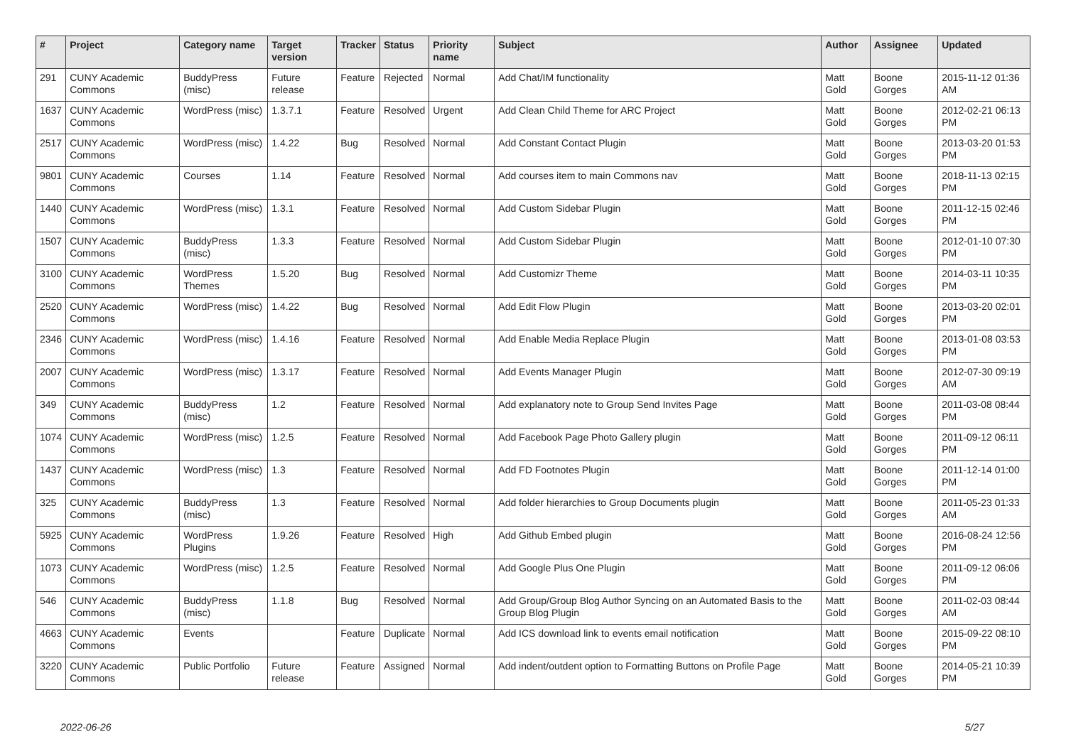| # | Project | Category name | Target version | Tracker | Status | Priority name | Subject | Author | Assignee | Updated |
| --- | --- | --- | --- | --- | --- | --- | --- | --- | --- | --- |
| 291 | CUNY Academic Commons | BuddyPress (misc) | Future release | Feature | Rejected | Normal | Add Chat/IM functionality | Matt Gold | Boone Gorges | 2015-11-12 01:36 AM |
| 1637 | CUNY Academic Commons | WordPress (misc) | 1.3.7.1 | Feature | Resolved | Urgent | Add Clean Child Theme for ARC Project | Matt Gold | Boone Gorges | 2012-02-21 06:13 PM |
| 2517 | CUNY Academic Commons | WordPress (misc) | 1.4.22 | Bug | Resolved | Normal | Add Constant Contact Plugin | Matt Gold | Boone Gorges | 2013-03-20 01:53 PM |
| 9801 | CUNY Academic Commons | Courses | 1.14 | Feature | Resolved | Normal | Add courses item to main Commons nav | Matt Gold | Boone Gorges | 2018-11-13 02:15 PM |
| 1440 | CUNY Academic Commons | WordPress (misc) | 1.3.1 | Feature | Resolved | Normal | Add Custom Sidebar Plugin | Matt Gold | Boone Gorges | 2011-12-15 02:46 PM |
| 1507 | CUNY Academic Commons | BuddyPress (misc) | 1.3.3 | Feature | Resolved | Normal | Add Custom Sidebar Plugin | Matt Gold | Boone Gorges | 2012-01-10 07:30 PM |
| 3100 | CUNY Academic Commons | WordPress Themes | 1.5.20 | Bug | Resolved | Normal | Add Customizr Theme | Matt Gold | Boone Gorges | 2014-03-11 10:35 PM |
| 2520 | CUNY Academic Commons | WordPress (misc) | 1.4.22 | Bug | Resolved | Normal | Add Edit Flow Plugin | Matt Gold | Boone Gorges | 2013-03-20 02:01 PM |
| 2346 | CUNY Academic Commons | WordPress (misc) | 1.4.16 | Feature | Resolved | Normal | Add Enable Media Replace Plugin | Matt Gold | Boone Gorges | 2013-01-08 03:53 PM |
| 2007 | CUNY Academic Commons | WordPress (misc) | 1.3.17 | Feature | Resolved | Normal | Add Events Manager Plugin | Matt Gold | Boone Gorges | 2012-07-30 09:19 AM |
| 349 | CUNY Academic Commons | BuddyPress (misc) | 1.2 | Feature | Resolved | Normal | Add explanatory note to Group Send Invites Page | Matt Gold | Boone Gorges | 2011-03-08 08:44 PM |
| 1074 | CUNY Academic Commons | WordPress (misc) | 1.2.5 | Feature | Resolved | Normal | Add Facebook Page Photo Gallery plugin | Matt Gold | Boone Gorges | 2011-09-12 06:11 PM |
| 1437 | CUNY Academic Commons | WordPress (misc) | 1.3 | Feature | Resolved | Normal | Add FD Footnotes Plugin | Matt Gold | Boone Gorges | 2011-12-14 01:00 PM |
| 325 | CUNY Academic Commons | BuddyPress (misc) | 1.3 | Feature | Resolved | Normal | Add folder hierarchies to Group Documents plugin | Matt Gold | Boone Gorges | 2011-05-23 01:33 AM |
| 5925 | CUNY Academic Commons | WordPress Plugins | 1.9.26 | Feature | Resolved | High | Add Github Embed plugin | Matt Gold | Boone Gorges | 2016-08-24 12:56 PM |
| 1073 | CUNY Academic Commons | WordPress (misc) | 1.2.5 | Feature | Resolved | Normal | Add Google Plus One Plugin | Matt Gold | Boone Gorges | 2011-09-12 06:06 PM |
| 546 | CUNY Academic Commons | BuddyPress (misc) | 1.1.8 | Bug | Resolved | Normal | Add Group/Group Blog Author Syncing on an Automated Basis to the Group Blog Plugin | Matt Gold | Boone Gorges | 2011-02-03 08:44 AM |
| 4663 | CUNY Academic Commons | Events | | Feature | Duplicate | Normal | Add ICS download link to events email notification | Matt Gold | Boone Gorges | 2015-09-22 08:10 PM |
| 3220 | CUNY Academic Commons | Public Portfolio | Future release | Feature | Assigned | Normal | Add indent/outdent option to Formatting Buttons on Profile Page | Matt Gold | Boone Gorges | 2014-05-21 10:39 PM |
2022-06-26 5/27